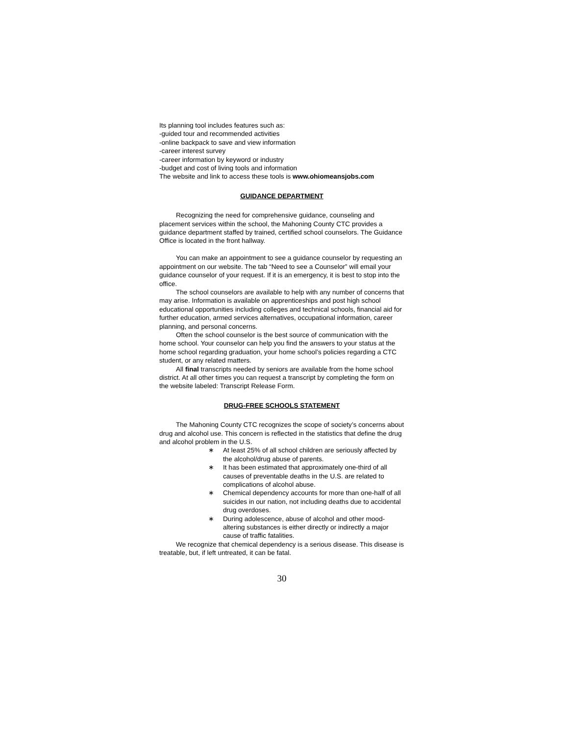Its planning tool includes features such as:
-guided tour and recommended activities
-online backpack to save and view information
-career interest survey
-career information by keyword or industry
-budget and cost of living tools and information
The website and link to access these tools is www.ohiomeansjobs.com
GUIDANCE DEPARTMENT
Recognizing the need for comprehensive guidance, counseling and placement services within the school, the Mahoning County CTC provides a guidance department staffed by trained, certified school counselors. The Guidance Office is located in the front hallway.
You can make an appointment to see a guidance counselor by requesting an appointment on our website. The tab “Need to see a Counselor” will email your guidance counselor of your request. If it is an emergency, it is best to stop into the office.
The school counselors are available to help with any number of concerns that may arise. Information is available on apprenticeships and post high school educational opportunities including colleges and technical schools, financial aid for further education, armed services alternatives, occupational information, career planning, and personal concerns.
Often the school counselor is the best source of communication with the home school. Your counselor can help you find the answers to your status at the home school regarding graduation, your home school’s policies regarding a CTC student, or any related matters.
All final transcripts needed by seniors are available from the home school district. At all other times you can request a transcript by completing the form on the website labeled: Transcript Release Form.
DRUG-FREE SCHOOLS STATEMENT
The Mahoning County CTC recognizes the scope of society’s concerns about drug and alcohol use. This concern is reflected in the statistics that define the drug and alcohol problem in the U.S.
∗ At least 25% of all school children are seriously affected by the alcohol/drug abuse of parents.
∗ It has been estimated that approximately one-third of all causes of preventable deaths in the U.S. are related to complications of alcohol abuse.
∗ Chemical dependency accounts for more than one-half of all suicides in our nation, not including deaths due to accidental drug overdoses.
∗ During adolescence, abuse of alcohol and other mood-altering substances is either directly or indirectly a major cause of traffic fatalities.
We recognize that chemical dependency is a serious disease. This disease is treatable, but, if left untreated, it can be fatal.
30